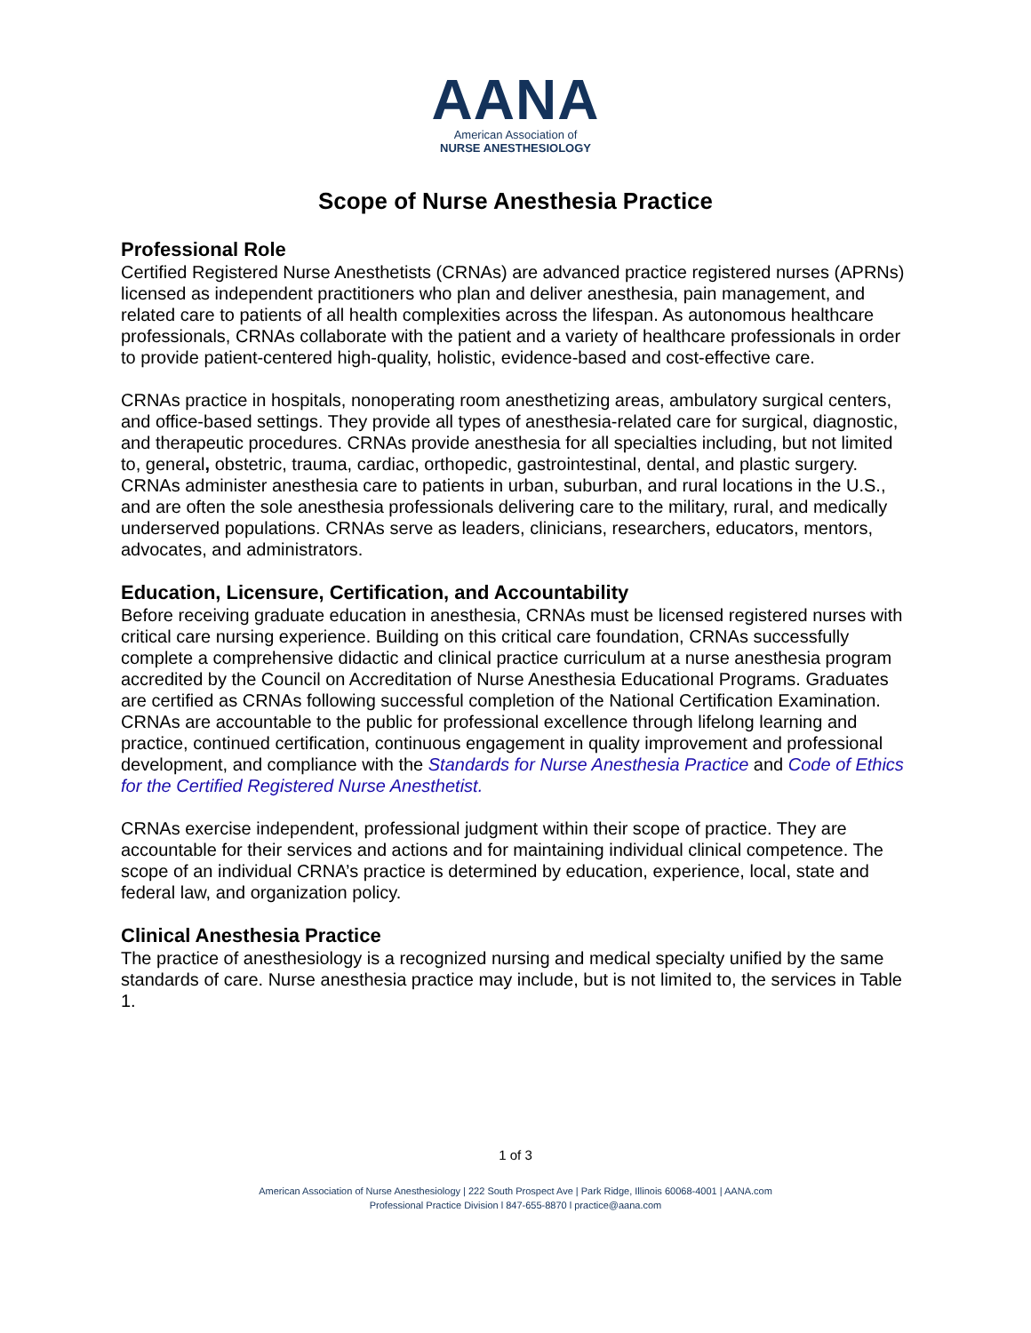AANA
American Association of
NURSE ANESTHESIOLOGY
Scope of Nurse Anesthesia Practice
Professional Role
Certified Registered Nurse Anesthetists (CRNAs) are advanced practice registered nurses (APRNs) licensed as independent practitioners who plan and deliver anesthesia, pain management, and related care to patients of all health complexities across the lifespan. As autonomous healthcare professionals, CRNAs collaborate with the patient and a variety of healthcare professionals in order to provide patient-centered high-quality, holistic, evidence-based and cost-effective care.
CRNAs practice in hospitals, nonoperating room anesthetizing areas, ambulatory surgical centers, and office-based settings. They provide all types of anesthesia-related care for surgical, diagnostic, and therapeutic procedures. CRNAs provide anesthesia for all specialties including, but not limited to, general, obstetric, trauma, cardiac, orthopedic, gastrointestinal, dental, and plastic surgery. CRNAs administer anesthesia care to patients in urban, suburban, and rural locations in the U.S., and are often the sole anesthesia professionals delivering care to the military, rural, and medically underserved populations. CRNAs serve as leaders, clinicians, researchers, educators, mentors, advocates, and administrators.
Education, Licensure, Certification, and Accountability
Before receiving graduate education in anesthesia, CRNAs must be licensed registered nurses with critical care nursing experience. Building on this critical care foundation, CRNAs successfully complete a comprehensive didactic and clinical practice curriculum at a nurse anesthesia program accredited by the Council on Accreditation of Nurse Anesthesia Educational Programs. Graduates are certified as CRNAs following successful completion of the National Certification Examination. CRNAs are accountable to the public for professional excellence through lifelong learning and practice, continued certification, continuous engagement in quality improvement and professional development, and compliance with the Standards for Nurse Anesthesia Practice and Code of Ethics for the Certified Registered Nurse Anesthetist.
CRNAs exercise independent, professional judgment within their scope of practice. They are accountable for their services and actions and for maintaining individual clinical competence. The scope of an individual CRNA’s practice is determined by education, experience, local, state and federal law, and organization policy.
Clinical Anesthesia Practice
The practice of anesthesiology is a recognized nursing and medical specialty unified by the same standards of care. Nurse anesthesia practice may include, but is not limited to, the services in Table 1.
1 of 3
American Association of Nurse Anesthesiology | 222 South Prospect Ave | Park Ridge, Illinois 60068-4001 | AANA.com
Professional Practice Division l 847-655-8870 l practice@aana.com